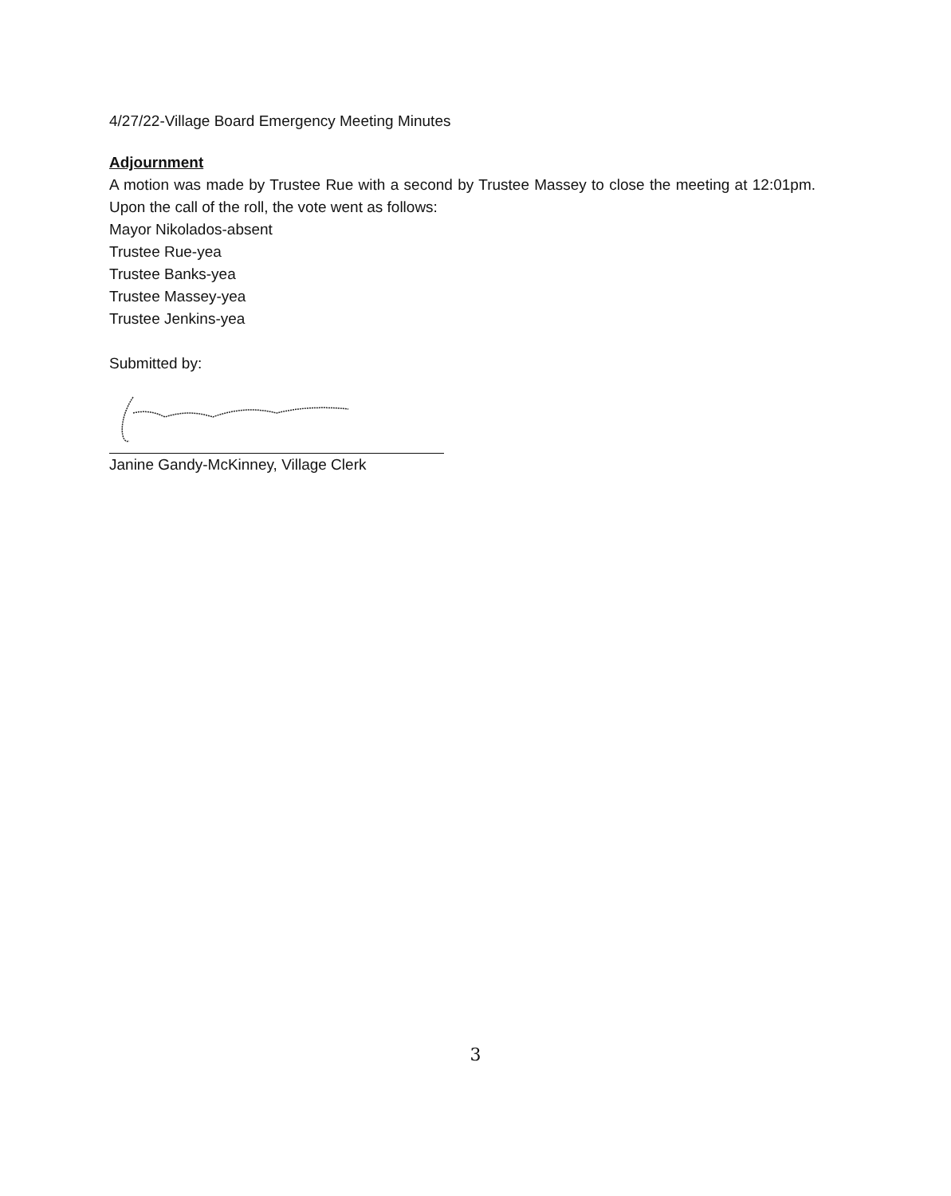4/27/22-Village Board Emergency Meeting Minutes
Adjournment
A motion was made by Trustee Rue with a second by Trustee Massey to close the meeting at 12:01pm. Upon the call of the roll, the vote went as follows:
Mayor Nikolados-absent
Trustee Rue-yea
Trustee Banks-yea
Trustee Massey-yea
Trustee Jenkins-yea
Submitted by:
Janine Gandy-McKinney, Village Clerk
3